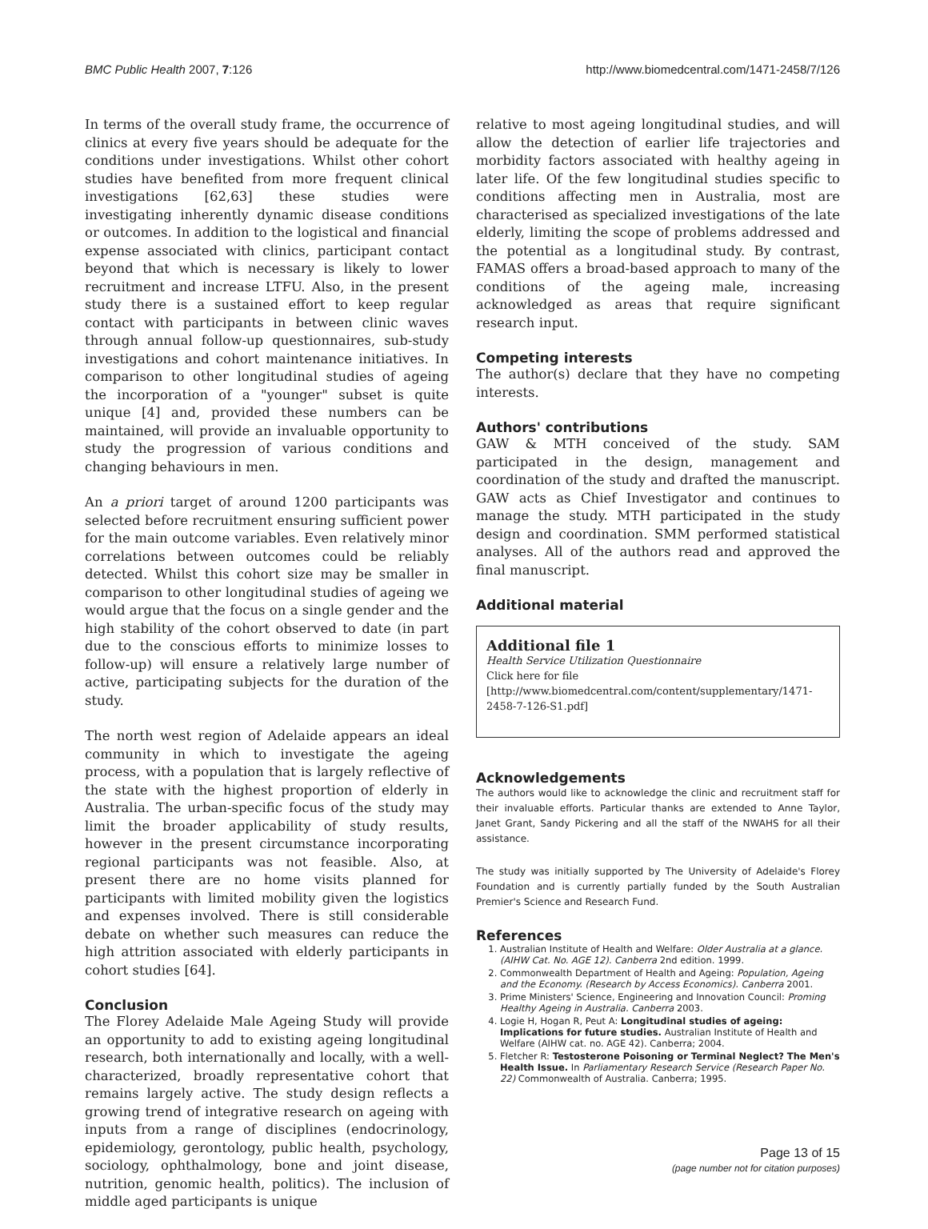BMC Public Health 2007, 7:126 http://www.biomedcentral.com/1471-2458/7/126
In terms of the overall study frame, the occurrence of clinics at every five years should be adequate for the conditions under investigations. Whilst other cohort studies have benefited from more frequent clinical investigations [62,63] these studies were investigating inherently dynamic disease conditions or outcomes. In addition to the logistical and financial expense associated with clinics, participant contact beyond that which is necessary is likely to lower recruitment and increase LTFU. Also, in the present study there is a sustained effort to keep regular contact with participants in between clinic waves through annual follow-up questionnaires, sub-study investigations and cohort maintenance initiatives. In comparison to other longitudinal studies of ageing the incorporation of a "younger" subset is quite unique [4] and, provided these numbers can be maintained, will provide an invaluable opportunity to study the progression of various conditions and changing behaviours in men.
An a priori target of around 1200 participants was selected before recruitment ensuring sufficient power for the main outcome variables. Even relatively minor correlations between outcomes could be reliably detected. Whilst this cohort size may be smaller in comparison to other longitudinal studies of ageing we would argue that the focus on a single gender and the high stability of the cohort observed to date (in part due to the conscious efforts to minimize losses to follow-up) will ensure a relatively large number of active, participating subjects for the duration of the study.
The north west region of Adelaide appears an ideal community in which to investigate the ageing process, with a population that is largely reflective of the state with the highest proportion of elderly in Australia. The urban-specific focus of the study may limit the broader applicability of study results, however in the present circumstance incorporating regional participants was not feasible. Also, at present there are no home visits planned for participants with limited mobility given the logistics and expenses involved. There is still considerable debate on whether such measures can reduce the high attrition associated with elderly participants in cohort studies [64].
Conclusion
The Florey Adelaide Male Ageing Study will provide an opportunity to add to existing ageing longitudinal research, both internationally and locally, with a well-characterized, broadly representative cohort that remains largely active. The study design reflects a growing trend of integrative research on ageing with inputs from a range of disciplines (endocrinology, epidemiology, gerontology, public health, psychology, sociology, ophthalmology, bone and joint disease, nutrition, genomic health, politics). The inclusion of middle aged participants is unique
relative to most ageing longitudinal studies, and will allow the detection of earlier life trajectories and morbidity factors associated with healthy ageing in later life. Of the few longitudinal studies specific to conditions affecting men in Australia, most are characterised as specialized investigations of the late elderly, limiting the scope of problems addressed and the potential as a longitudinal study. By contrast, FAMAS offers a broad-based approach to many of the conditions of the ageing male, increasing acknowledged as areas that require significant research input.
Competing interests
The author(s) declare that they have no competing interests.
Authors' contributions
GAW & MTH conceived of the study. SAM participated in the design, management and coordination of the study and drafted the manuscript. GAW acts as Chief Investigator and continues to manage the study. MTH participated in the study design and coordination. SMM performed statistical analyses. All of the authors read and approved the final manuscript.
Additional material
Additional file 1
Health Service Utilization Questionnaire
Click here for file
[http://www.biomedcentral.com/content/supplementary/1471-2458-7-126-S1.pdf]
Acknowledgements
The authors would like to acknowledge the clinic and recruitment staff for their invaluable efforts. Particular thanks are extended to Anne Taylor, Janet Grant, Sandy Pickering and all the staff of the NWAHS for all their assistance.
The study was initially supported by The University of Adelaide's Florey Foundation and is currently partially funded by the South Australian Premier's Science and Research Fund.
References
1. Australian Institute of Health and Welfare: Older Australia at a glance. (AIHW Cat. No. AGE 12). Canberra 2nd edition. 1999.
2. Commonwealth Department of Health and Ageing: Population, Ageing and the Economy. (Research by Access Economics). Canberra 2001.
3. Prime Ministers' Science, Engineering and Innovation Council: Proming Healthy Ageing in Australia. Canberra 2003.
4. Logie H, Hogan R, Peut A: Longitudinal studies of ageing: Implications for future studies. Australian Institute of Health and Welfare (AIHW cat. no. AGE 42). Canberra; 2004.
5. Fletcher R: Testosterone Poisoning or Terminal Neglect? The Men's Health Issue. In Parliamentary Research Service (Research Paper No. 22) Commonwealth of Australia. Canberra; 1995.
Page 13 of 15
(page number not for citation purposes)